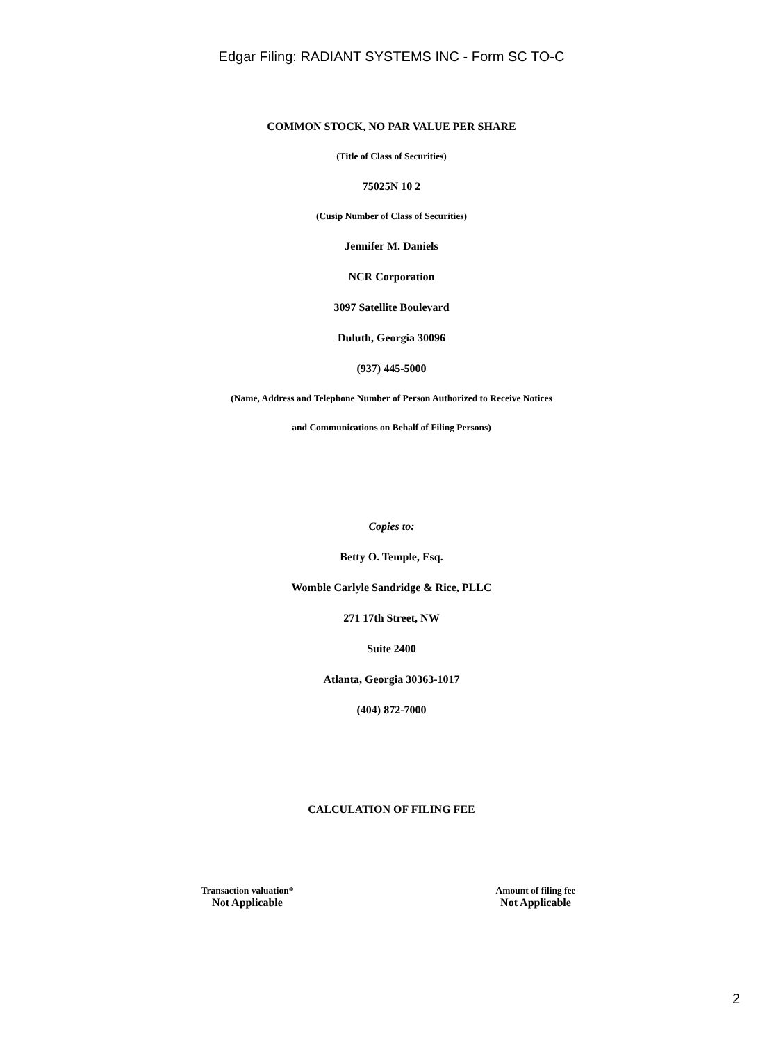Edgar Filing: RADIANT SYSTEMS INC - Form SC TO-C
COMMON STOCK, NO PAR VALUE PER SHARE
(Title of Class of Securities)
75025N 10 2
(Cusip Number of Class of Securities)
Jennifer M. Daniels
NCR Corporation
3097 Satellite Boulevard
Duluth, Georgia 30096
(937) 445-5000
(Name, Address and Telephone Number of Person Authorized to Receive Notices
and Communications on Behalf of Filing Persons)
Copies to:
Betty O. Temple, Esq.
Womble Carlyle Sandridge & Rice, PLLC
271 17th Street, NW
Suite 2400
Atlanta, Georgia 30363-1017
(404) 872-7000
CALCULATION OF FILING FEE
| Transaction valuation* | Amount of filing fee |
| --- | --- |
| Not Applicable | Not Applicable |
2